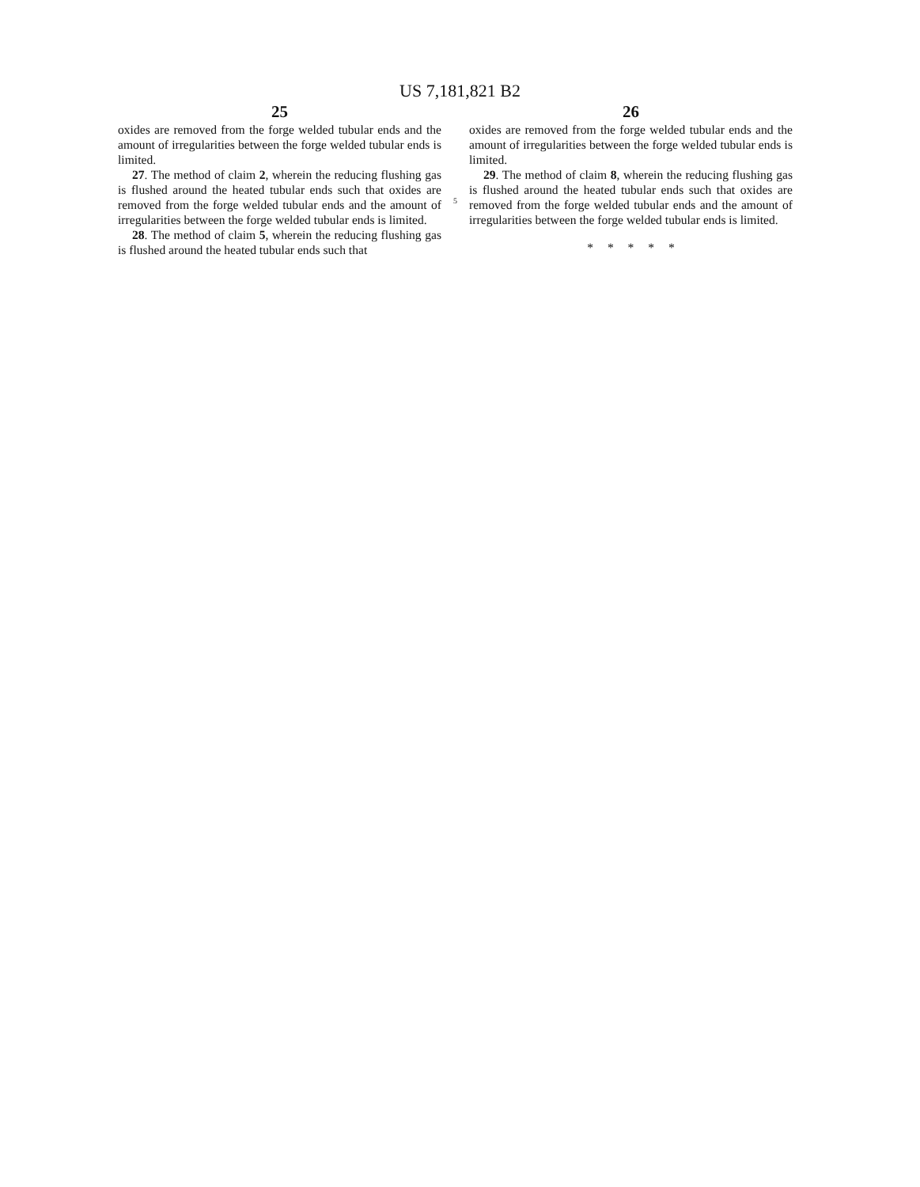US 7,181,821 B2
25
oxides are removed from the forge welded tubular ends and the amount of irregularities between the forge welded tubular ends is limited.
27. The method of claim 2, wherein the reducing flushing gas is flushed around the heated tubular ends such that oxides are removed from the forge welded tubular ends and the amount of irregularities between the forge welded tubular ends is limited.
28. The method of claim 5, wherein the reducing flushing gas is flushed around the heated tubular ends such that
5
26
oxides are removed from the forge welded tubular ends and the amount of irregularities between the forge welded tubular ends is limited.
29. The method of claim 8, wherein the reducing flushing gas is flushed around the heated tubular ends such that oxides are removed from the forge welded tubular ends and the amount of irregularities between the forge welded tubular ends is limited.
* * * * *